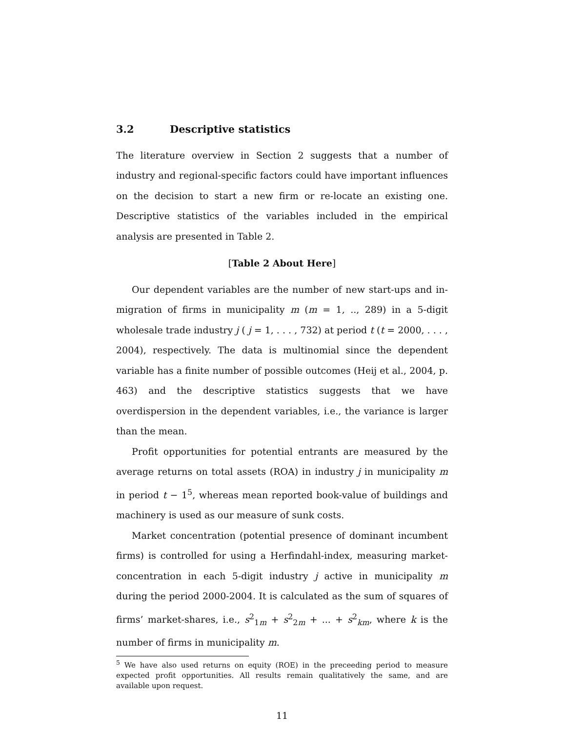3.2 Descriptive statistics
The literature overview in Section 2 suggests that a number of industry and regional-specific factors could have important influences on the decision to start a new firm or re-locate an existing one. Descriptive statistics of the variables included in the empirical analysis are presented in Table 2.
[Table 2 About Here]
Our dependent variables are the number of new start-ups and in-migration of firms in municipality m (m = 1, .., 289) in a 5-digit wholesale trade industry j ( j = 1, . . . , 732) at period t (t = 2000, . . . , 2004), respectively. The data is multinomial since the dependent variable has a finite number of possible outcomes (Heij et al., 2004, p. 463) and the descriptive statistics suggests that we have overdispersion in the dependent variables, i.e., the variance is larger than the mean.
Profit opportunities for potential entrants are measured by the average returns on total assets (ROA) in industry j in municipality m in period t − 1<sup>5</sup>, whereas mean reported book-value of buildings and machinery is used as our measure of sunk costs.
Market concentration (potential presence of dominant incumbent firms) is controlled for using a Herfindahl-index, measuring market-concentration in each 5-digit industry j active in municipality m during the period 2000-2004. It is calculated as the sum of squares of firms’ market-shares, i.e., s<sup>2</sup><sub>1m</sub> + s<sup>2</sup><sub>2m</sub> + ... + s<sup>2</sup><sub>km</sub>, where k is the number of firms in municipality m.
<sup>5</sup> We have also used returns on equity (ROE) in the preceeding period to measure expected profit opportunities. All results remain qualitatively the same, and are available upon request.
11